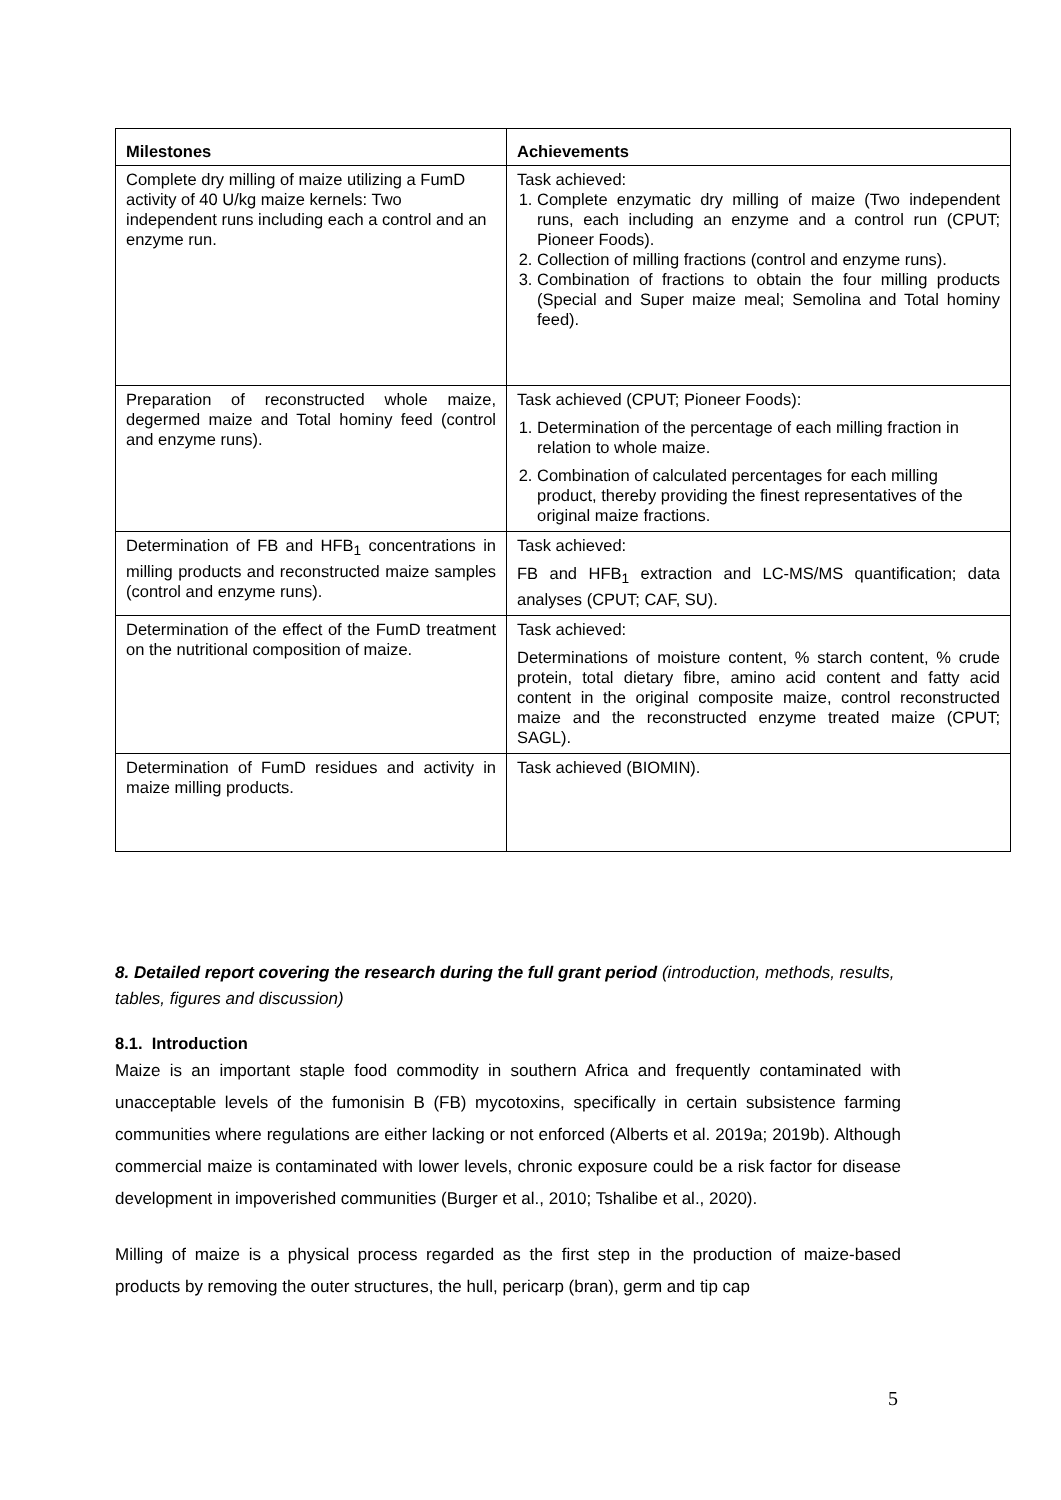| Milestones | Achievements |
| --- | --- |
| Complete dry milling of maize utilizing a FumD activity of 40 U/kg maize kernels: Two independent runs including each a control and an enzyme run. | Task achieved: 1. Complete enzymatic dry milling of maize (Two independent runs, each including an enzyme and a control run (CPUT; Pioneer Foods). 2. Collection of milling fractions (control and enzyme runs). 3. Combination of fractions to obtain the four milling products (Special and Super maize meal; Semolina and Total hominy feed). |
| Preparation of reconstructed whole maize, degermed maize and Total hominy feed (control and enzyme runs). | Task achieved (CPUT; Pioneer Foods): 1. Determination of the percentage of each milling fraction in relation to whole maize. 2. Combination of calculated percentages for each milling product, thereby providing the finest representatives of the original maize fractions. |
| Determination of FB and HFB<sub>1</sub> concentrations in milling products and reconstructed maize samples (control and enzyme runs). | Task achieved: FB and HFB<sub>1</sub> extraction and LC-MS/MS quantification; data analyses (CPUT; CAF, SU). |
| Determination of the effect of the FumD treatment on the nutritional composition of maize. | Task achieved: Determinations of moisture content, % starch content, % crude protein, total dietary fibre, amino acid content and fatty acid content in the original composite maize, control reconstructed maize and the reconstructed enzyme treated maize (CPUT; SAGL). |
| Determination of FumD residues and activity in maize milling products. | Task achieved (BIOMIN). |
8. Detailed report covering the research during the full grant period (introduction, methods, results, tables, figures and discussion)
8.1. Introduction
Maize is an important staple food commodity in southern Africa and frequently contaminated with unacceptable levels of the fumonisin B (FB) mycotoxins, specifically in certain subsistence farming communities where regulations are either lacking or not enforced (Alberts et al. 2019a; 2019b). Although commercial maize is contaminated with lower levels, chronic exposure could be a risk factor for disease development in impoverished communities (Burger et al., 2010; Tshalibe et al., 2020).
Milling of maize is a physical process regarded as the first step in the production of maize-based products by removing the outer structures, the hull, pericarp (bran), germ and tip cap
5